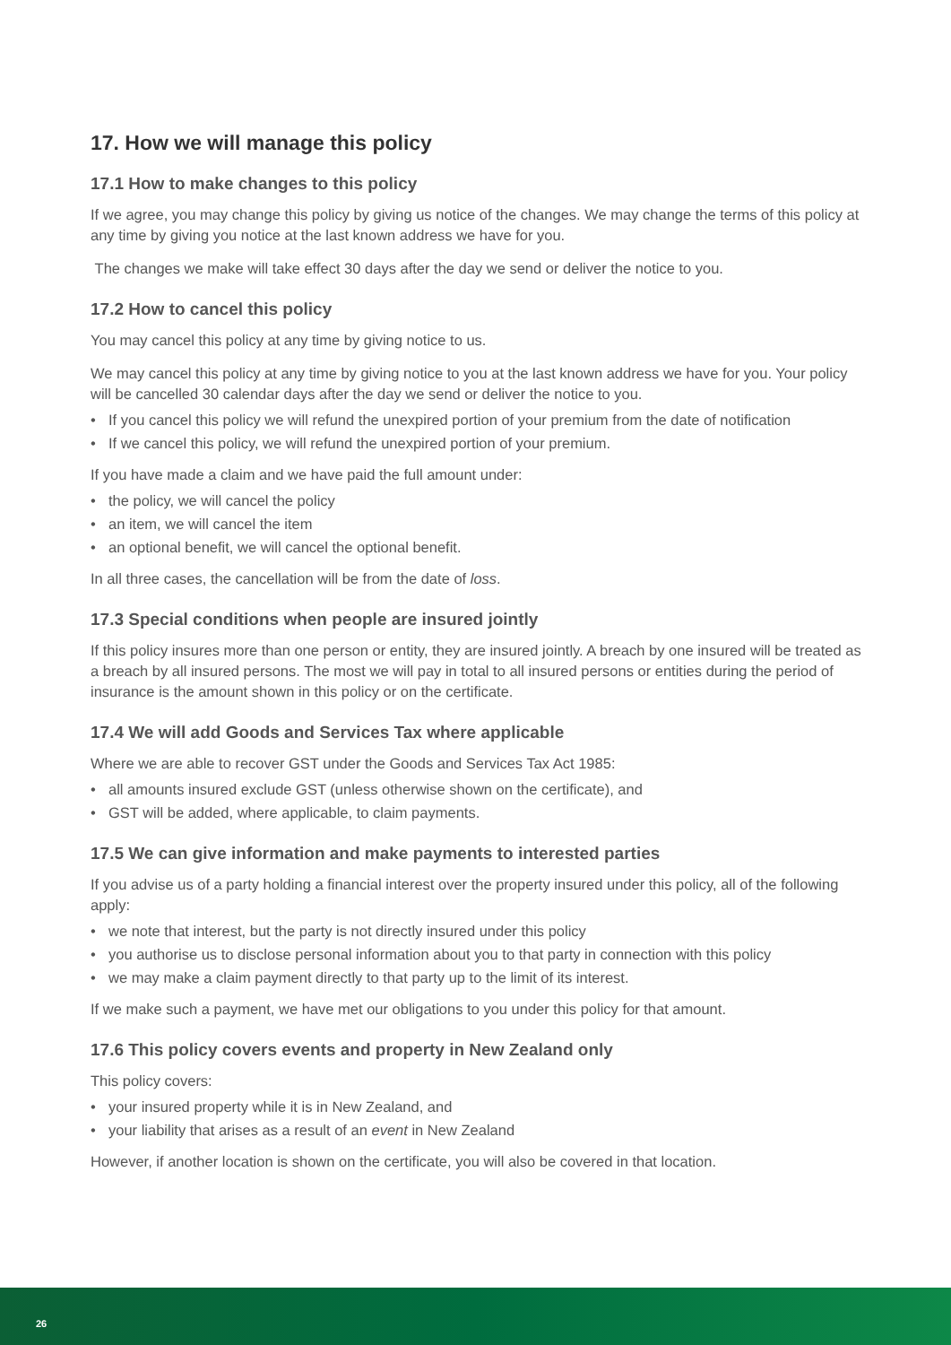17. How we will manage this policy
17.1 How to make changes to this policy
If we agree, you may change this policy by giving us notice of the changes. We may change the terms of this policy at any time by giving you notice at the last known address we have for you.
The changes we make will take effect 30 days after the day we send or deliver the notice to you.
17.2 How to cancel this policy
You may cancel this policy at any time by giving notice to us.
We may cancel this policy at any time by giving notice to you at the last known address we have for you. Your policy will be cancelled 30 calendar days after the day we send or deliver the notice to you.
• If you cancel this policy we will refund the unexpired portion of your premium from the date of notification
• If we cancel this policy, we will refund the unexpired portion of your premium.
If you have made a claim and we have paid the full amount under:
• the policy, we will cancel the policy
• an item, we will cancel the item
• an optional benefit, we will cancel the optional benefit.
In all three cases, the cancellation will be from the date of loss.
17.3 Special conditions when people are insured jointly
If this policy insures more than one person or entity, they are insured jointly. A breach by one insured will be treated as a breach by all insured persons. The most we will pay in total to all insured persons or entities during the period of insurance is the amount shown in this policy or on the certificate.
17.4 We will add Goods and Services Tax where applicable
Where we are able to recover GST under the Goods and Services Tax Act 1985:
• all amounts insured exclude GST (unless otherwise shown on the certificate), and
• GST will be added, where applicable, to claim payments.
17.5 We can give information and make payments to interested parties
If you advise us of a party holding a financial interest over the property insured under this policy, all of the following apply:
• we note that interest, but the party is not directly insured under this policy
• you authorise us to disclose personal information about you to that party in connection with this policy
• we may make a claim payment directly to that party up to the limit of its interest.
If we make such a payment, we have met our obligations to you under this policy for that amount.
17.6 This policy covers events and property in New Zealand only
This policy covers:
• your insured property while it is in New Zealand, and
• your liability that arises as a result of an event in New Zealand
However, if another location is shown on the certificate, you will also be covered in that location.
26